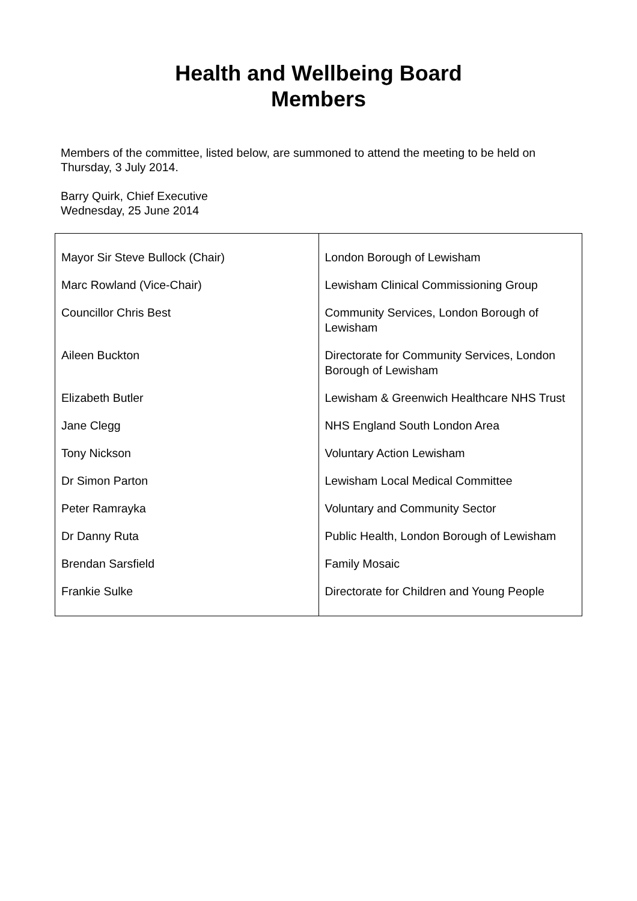Health and Wellbeing Board
Members
Members of the committee, listed below, are summoned to attend the meeting to be held on Thursday, 3 July 2014.
Barry Quirk, Chief Executive
Wednesday, 25 June 2014
| Mayor Sir Steve Bullock (Chair) | London Borough of Lewisham |
| Marc Rowland (Vice-Chair) | Lewisham Clinical Commissioning Group |
| Councillor Chris Best | Community Services, London Borough of Lewisham |
| Aileen Buckton | Directorate for Community Services, London Borough of Lewisham |
| Elizabeth Butler | Lewisham & Greenwich Healthcare NHS Trust |
| Jane Clegg | NHS England South London Area |
| Tony Nickson | Voluntary Action Lewisham |
| Dr Simon Parton | Lewisham Local Medical Committee |
| Peter Ramrayka | Voluntary and Community Sector |
| Dr Danny Ruta | Public Health, London Borough of Lewisham |
| Brendan Sarsfield | Family Mosaic |
| Frankie Sulke | Directorate for Children and Young People |